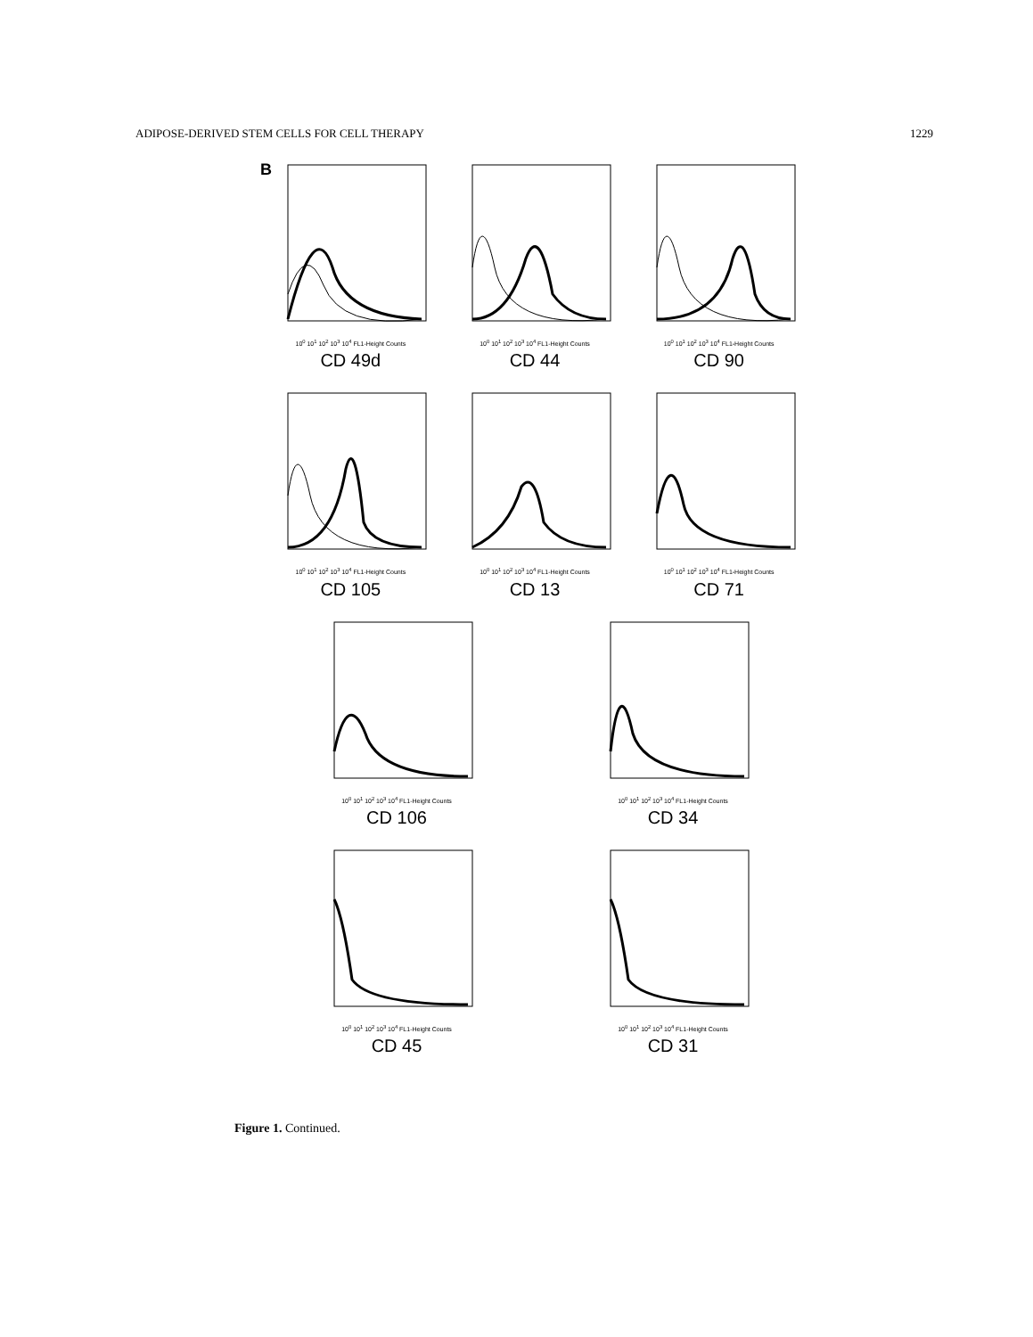ADIPOSE-DERIVED STEM CELLS FOR CELL THERAPY 1229
B
10<sup>0</sup> 10<sup>1</sup> 10<sup>2</sup> 10<sup>3</sup> 10<sup>4</sup> FL1-Height Counts
CD 49d
10<sup>0</sup> 10<sup>1</sup> 10<sup>2</sup> 10<sup>3</sup> 10<sup>4</sup> FL1-Height Counts
CD 44
10<sup>0</sup> 10<sup>1</sup> 10<sup>2</sup> 10<sup>3</sup> 10<sup>4</sup> FL1-Height Counts
CD 90
10<sup>0</sup> 10<sup>1</sup> 10<sup>2</sup> 10<sup>3</sup> 10<sup>4</sup> FL1-Height Counts
CD 105
10<sup>0</sup> 10<sup>1</sup> 10<sup>2</sup> 10<sup>3</sup> 10<sup>4</sup> FL1-Height Counts
CD 13
10<sup>0</sup> 10<sup>1</sup> 10<sup>2</sup> 10<sup>3</sup> 10<sup>4</sup> FL1-Height Counts
CD 71
10<sup>0</sup> 10<sup>1</sup> 10<sup>2</sup> 10<sup>3</sup> 10<sup>4</sup> FL1-Height Counts
CD 106
10<sup>0</sup> 10<sup>1</sup> 10<sup>2</sup> 10<sup>3</sup> 10<sup>4</sup> FL1-Height Counts
CD 34
10<sup>0</sup> 10<sup>1</sup> 10<sup>2</sup> 10<sup>3</sup> 10<sup>4</sup> FL1-Height Counts
CD 45
10<sup>0</sup> 10<sup>1</sup> 10<sup>2</sup> 10<sup>3</sup> 10<sup>4</sup> FL1-Height Counts
CD 31
Figure 1. Continued.